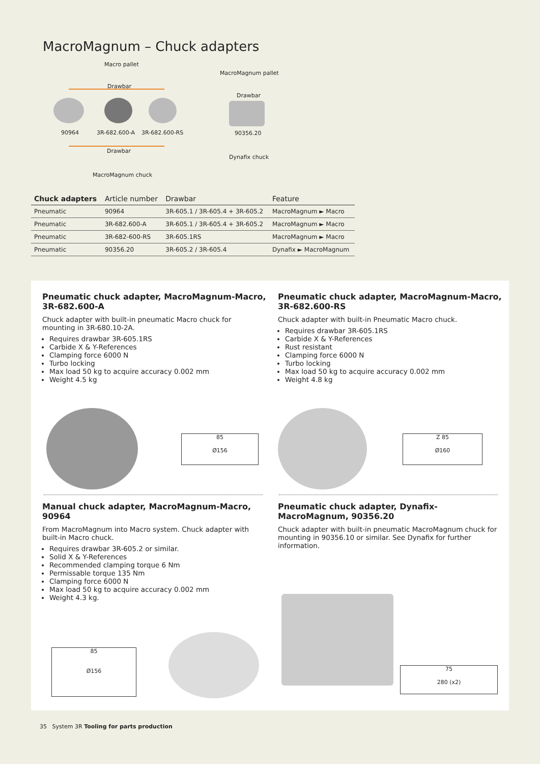MacroMagnum – Chuck adapters
Macro pallet
Drawbar
90964 3R-682.600-A 3R-682.600-RS
Drawbar
MacroMagnum chuck
MacroMagnum pallet
Drawbar
90356.20
Dynafix chuck
| Chuck adapters | Article number | Drawbar | Feature |
| --- | --- | --- | --- |
| Pneumatic | 90964 | 3R-605.1 / 3R-605.4 + 3R-605.2 | MacroMagnum ► Macro |
| Pneumatic | 3R-682.600-A | 3R-605.1 / 3R-605.4 + 3R-605.2 | MacroMagnum ► Macro |
| Pneumatic | 3R-682-600-RS | 3R-605.1RS | MacroMagnum ► Macro |
| Pneumatic | 90356.20 | 3R-605.2 / 3R-605.4 | Dynafix ► MacroMagnum |
Pneumatic chuck adapter, MacroMagnum-Macro, 3R-682.600-A
Chuck adapter with built-in pneumatic Macro chuck for mounting in 3R-680.10-2A.
Requires drawbar 3R-605.1RS
Carbide X & Y-References
Clamping force 6000 N
Turbo locking
Max load 50 kg to acquire accuracy 0.002 mm
Weight 4.5 kg
Pneumatic chuck adapter, MacroMagnum-Macro, 3R-682.600-RS
Chuck adapter with built-in Pneumatic Macro chuck.
Requires drawbar 3R-605.1RS
Carbide X & Y-References
Rust resistant
Clamping force 6000 N
Turbo locking
Max load 50 kg to acquire accuracy 0.002 mm
Weight 4.8 kg
85
Ø156
Z 85
Ø160
Manual chuck adapter, MacroMagnum-Macro, 90964
From MacroMagnum into Macro system. Chuck adapter with built-in Macro chuck.
Requires drawbar 3R-605.2 or similar.
Solid X & Y-References
Recommended clamping torque 6 Nm
Permissable torque 135 Nm
Clamping force 6000 N
Max load 50 kg to acquire accuracy 0.002 mm
Weight 4.3 kg.
Pneumatic chuck adapter, Dynafix-MacroMagnum, 90356.20
Chuck adapter with built-in pneumatic MacroMagnum chuck for mounting in 90356.10 or similar. See Dynafix for further information.
85
Ø156
75
280 (x2)
35 System 3R Tooling for parts production